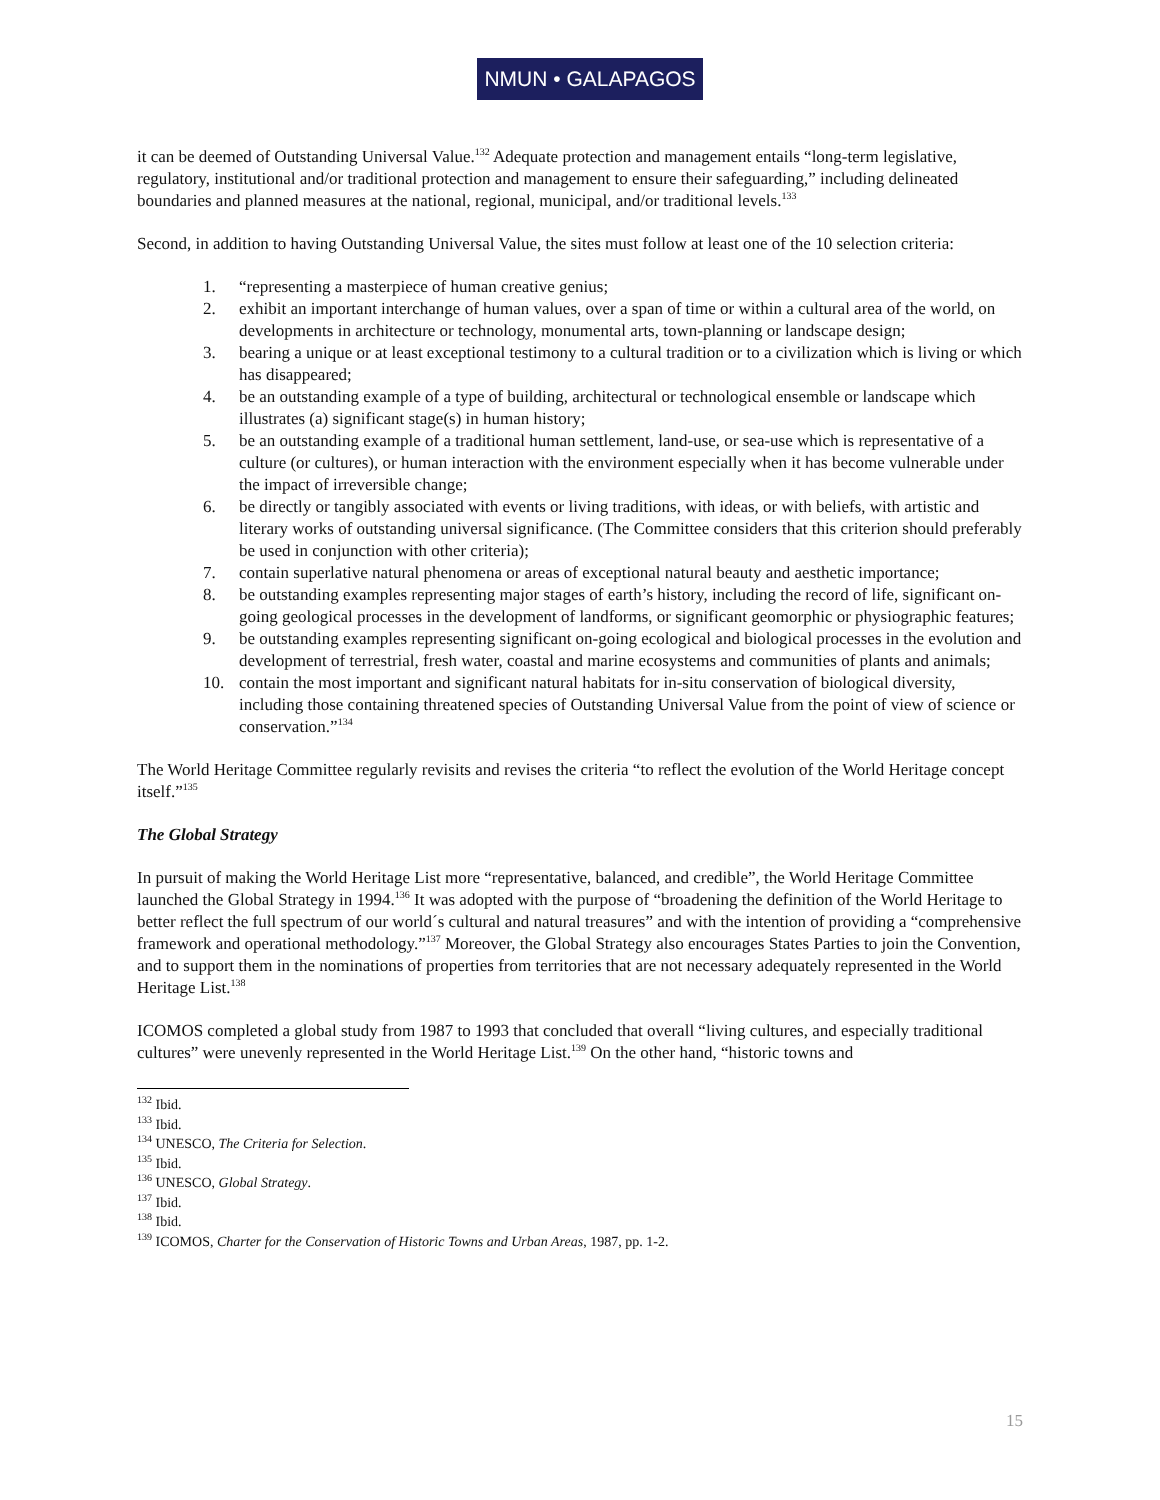NMUN • GALAPAGOS
it can be deemed of Outstanding Universal Value.<sup>132</sup> Adequate protection and management entails “long-term legislative, regulatory, institutional and/or traditional protection and management to ensure their safeguarding,” including delineated boundaries and planned measures at the national, regional, municipal, and/or traditional levels.<sup>133</sup>
Second, in addition to having Outstanding Universal Value, the sites must follow at least one of the 10 selection criteria:
1. “representing a masterpiece of human creative genius;
2. exhibit an important interchange of human values, over a span of time or within a cultural area of the world, on developments in architecture or technology, monumental arts, town-planning or landscape design;
3. bearing a unique or at least exceptional testimony to a cultural tradition or to a civilization which is living or which has disappeared;
4. be an outstanding example of a type of building, architectural or technological ensemble or landscape which illustrates (a) significant stage(s) in human history;
5. be an outstanding example of a traditional human settlement, land-use, or sea-use which is representative of a culture (or cultures), or human interaction with the environment especially when it has become vulnerable under the impact of irreversible change;
6. be directly or tangibly associated with events or living traditions, with ideas, or with beliefs, with artistic and literary works of outstanding universal significance. (The Committee considers that this criterion should preferably be used in conjunction with other criteria);
7. contain superlative natural phenomena or areas of exceptional natural beauty and aesthetic importance;
8. be outstanding examples representing major stages of earth’s history, including the record of life, significant on-going geological processes in the development of landforms, or significant geomorphic or physiographic features;
9. be outstanding examples representing significant on-going ecological and biological processes in the evolution and development of terrestrial, fresh water, coastal and marine ecosystems and communities of plants and animals;
10. contain the most important and significant natural habitats for in-situ conservation of biological diversity, including those containing threatened species of Outstanding Universal Value from the point of view of science or conservation.”<sup>134</sup>
The World Heritage Committee regularly revisits and revises the criteria “to reflect the evolution of the World Heritage concept itself.”<sup>135</sup>
The Global Strategy
In pursuit of making the World Heritage List more “representative, balanced, and credible”, the World Heritage Committee launched the Global Strategy in 1994.<sup>136</sup> It was adopted with the purpose of “broadening the definition of the World Heritage to better reflect the full spectrum of our world´s cultural and natural treasures” and with the intention of providing a “comprehensive framework and operational methodology.”<sup>137</sup> Moreover, the Global Strategy also encourages States Parties to join the Convention, and to support them in the nominations of properties from territories that are not necessary adequately represented in the World Heritage List.<sup>138</sup>
ICOMOS completed a global study from 1987 to 1993 that concluded that overall “living cultures, and especially traditional cultures” were unevenly represented in the World Heritage List.<sup>139</sup> On the other hand, “historic towns and
<sup>132</sup> Ibid.
<sup>133</sup> Ibid.
<sup>134</sup> UNESCO, The Criteria for Selection.
<sup>135</sup> Ibid.
<sup>136</sup> UNESCO, Global Strategy.
<sup>137</sup> Ibid.
<sup>138</sup> Ibid.
<sup>139</sup> ICOMOS, Charter for the Conservation of Historic Towns and Urban Areas, 1987, pp. 1-2.
15